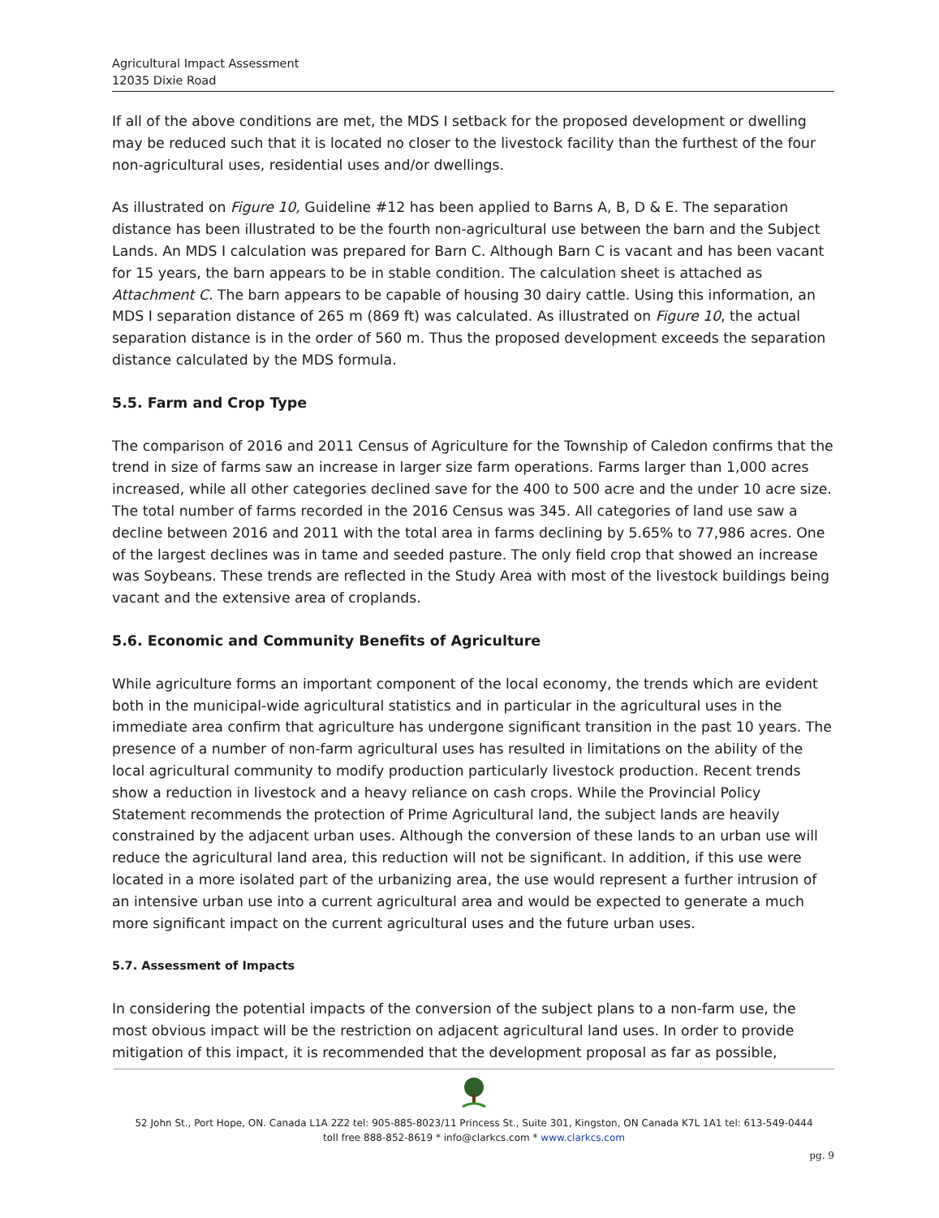Agricultural Impact Assessment
12035 Dixie Road
If all of the above conditions are met, the MDS I setback for the proposed development or dwelling may be reduced such that it is located no closer to the livestock facility than the furthest of the four non-agricultural uses, residential uses and/or dwellings.
As illustrated on Figure 10, Guideline #12 has been applied to Barns A, B, D & E. The separation distance has been illustrated to be the fourth non-agricultural use between the barn and the Subject Lands. An MDS I calculation was prepared for Barn C. Although Barn C is vacant and has been vacant for 15 years, the barn appears to be in stable condition. The calculation sheet is attached as Attachment C. The barn appears to be capable of housing 30 dairy cattle. Using this information, an MDS I separation distance of 265 m (869 ft) was calculated. As illustrated on Figure 10, the actual separation distance is in the order of 560 m. Thus the proposed development exceeds the separation distance calculated by the MDS formula.
5.5. Farm and Crop Type
The comparison of 2016 and 2011 Census of Agriculture for the Township of Caledon confirms that the trend in size of farms saw an increase in larger size farm operations. Farms larger than 1,000 acres increased, while all other categories declined save for the 400 to 500 acre and the under 10 acre size. The total number of farms recorded in the 2016 Census was 345. All categories of land use saw a decline between 2016 and 2011 with the total area in farms declining by 5.65% to 77,986 acres. One of the largest declines was in tame and seeded pasture. The only field crop that showed an increase was Soybeans. These trends are reflected in the Study Area with most of the livestock buildings being vacant and the extensive area of croplands.
5.6. Economic and Community Benefits of Agriculture
While agriculture forms an important component of the local economy, the trends which are evident both in the municipal-wide agricultural statistics and in particular in the agricultural uses in the immediate area confirm that agriculture has undergone significant transition in the past 10 years. The presence of a number of non-farm agricultural uses has resulted in limitations on the ability of the local agricultural community to modify production particularly livestock production. Recent trends show a reduction in livestock and a heavy reliance on cash crops. While the Provincial Policy Statement recommends the protection of Prime Agricultural land, the subject lands are heavily constrained by the adjacent urban uses. Although the conversion of these lands to an urban use will reduce the agricultural land area, this reduction will not be significant. In addition, if this use were located in a more isolated part of the urbanizing area, the use would represent a further intrusion of an intensive urban use into a current agricultural area and would be expected to generate a much more significant impact on the current agricultural uses and the future urban uses.
5.7. Assessment of Impacts
In considering the potential impacts of the conversion of the subject plans to a non-farm use, the most obvious impact will be the restriction on adjacent agricultural land uses. In order to provide mitigation of this impact, it is recommended that the development proposal as far as possible,
52 John St., Port Hope, ON. Canada L1A 2Z2 tel: 905-885-8023/11 Princess St., Suite 301, Kingston, ON Canada K7L 1A1 tel: 613-549-0444
toll free 888-852-8619 * info@clarkcs.com * www.clarkcs.com
pg. 9